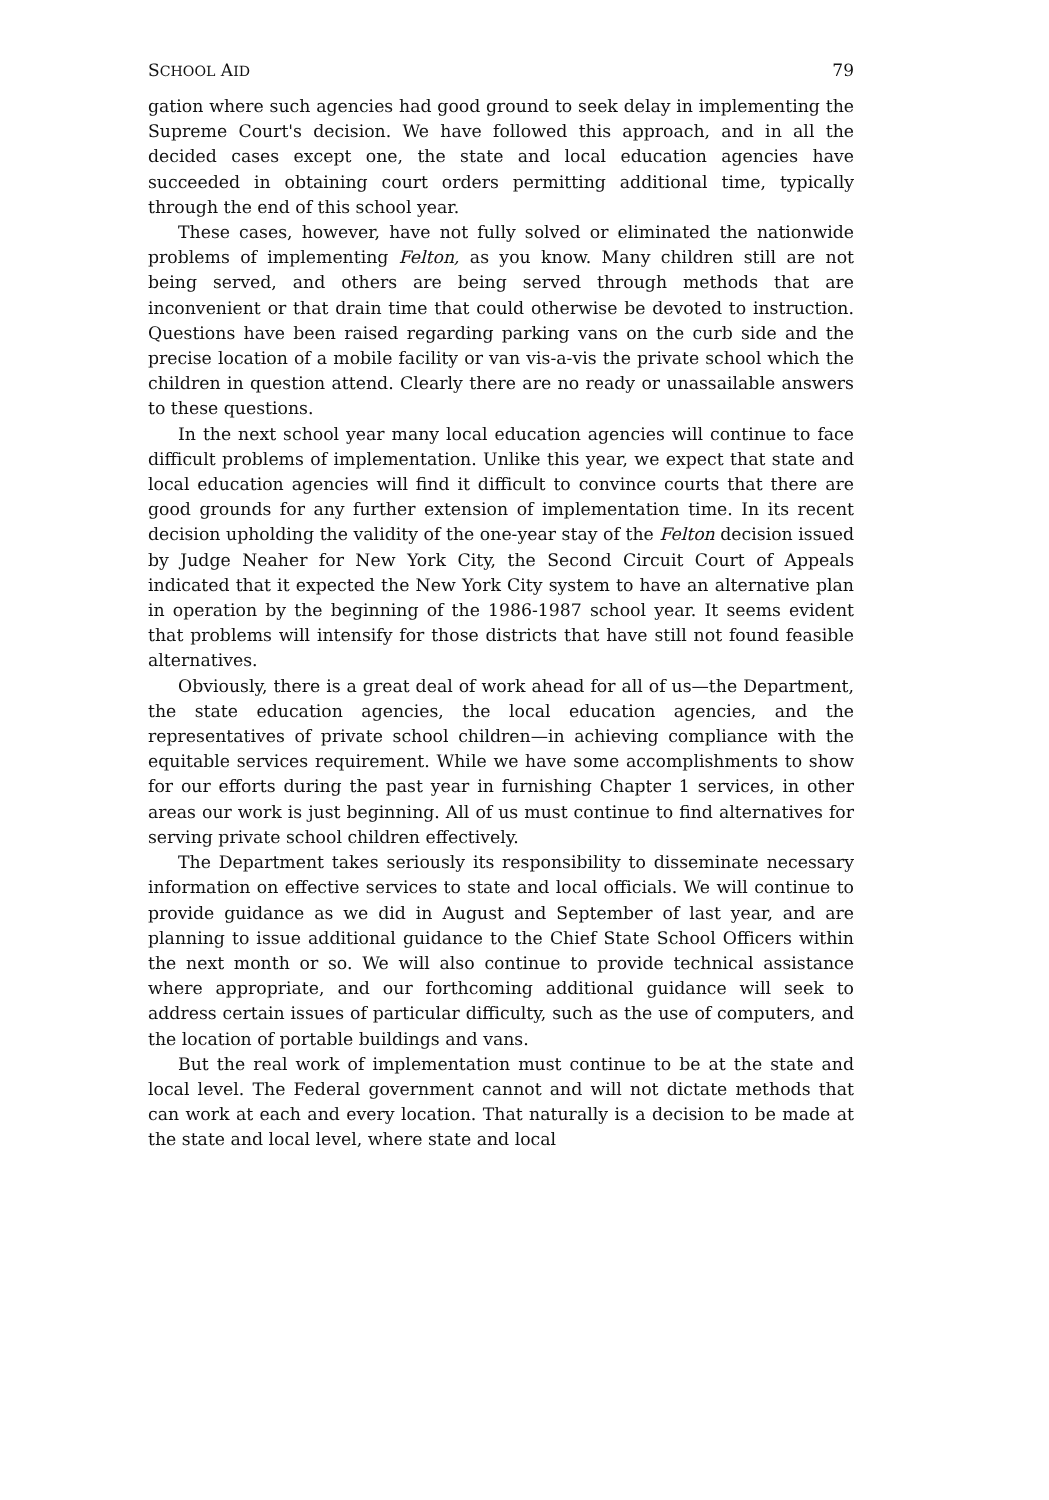SCHOOL AID 79
gation where such agencies had good ground to seek delay in implementing the Supreme Court's decision. We have followed this approach, and in all the decided cases except one, the state and local education agencies have succeeded in obtaining court orders permitting additional time, typically through the end of this school year.
These cases, however, have not fully solved or eliminated the nationwide problems of implementing Felton, as you know. Many children still are not being served, and others are being served through methods that are inconvenient or that drain time that could otherwise be devoted to instruction. Questions have been raised regarding parking vans on the curb side and the precise location of a mobile facility or van vis-a-vis the private school which the children in question attend. Clearly there are no ready or unassailable answers to these questions.
In the next school year many local education agencies will continue to face difficult problems of implementation. Unlike this year, we expect that state and local education agencies will find it difficult to convince courts that there are good grounds for any further extension of implementation time. In its recent decision upholding the validity of the one-year stay of the Felton decision issued by Judge Neaher for New York City, the Second Circuit Court of Appeals indicated that it expected the New York City system to have an alternative plan in operation by the beginning of the 1986-1987 school year. It seems evident that problems will intensify for those districts that have still not found feasible alternatives.
Obviously, there is a great deal of work ahead for all of us—the Department, the state education agencies, the local education agencies, and the representatives of private school children—in achieving compliance with the equitable services requirement. While we have some accomplishments to show for our efforts during the past year in furnishing Chapter 1 services, in other areas our work is just beginning. All of us must continue to find alternatives for serving private school children effectively.
The Department takes seriously its responsibility to disseminate necessary information on effective services to state and local officials. We will continue to provide guidance as we did in August and September of last year, and are planning to issue additional guidance to the Chief State School Officers within the next month or so. We will also continue to provide technical assistance where appropriate, and our forthcoming additional guidance will seek to address certain issues of particular difficulty, such as the use of computers, and the location of portable buildings and vans.
But the real work of implementation must continue to be at the state and local level. The Federal government cannot and will not dictate methods that can work at each and every location. That naturally is a decision to be made at the state and local level, where state and local